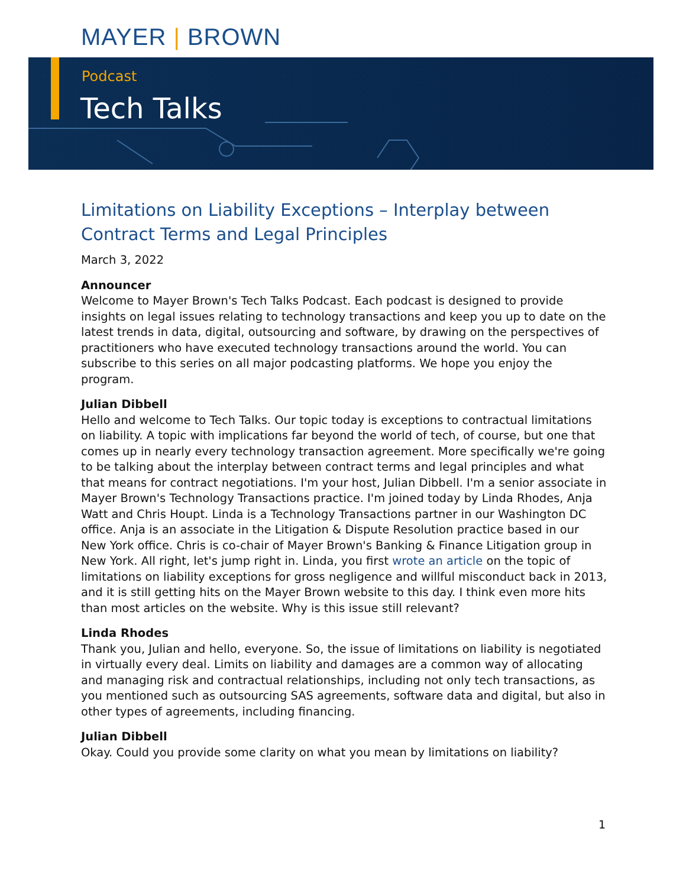MAYER | BROWN
Podcast
Tech Talks
Limitations on Liability Exceptions – Interplay between Contract Terms and Legal Principles
March 3, 2022
Announcer
Welcome to Mayer Brown's Tech Talks Podcast. Each podcast is designed to provide insights on legal issues relating to technology transactions and keep you up to date on the latest trends in data, digital, outsourcing and software, by drawing on the perspectives of practitioners who have executed technology transactions around the world. You can subscribe to this series on all major podcasting platforms. We hope you enjoy the program.
Julian Dibbell
Hello and welcome to Tech Talks. Our topic today is exceptions to contractual limitations on liability. A topic with implications far beyond the world of tech, of course, but one that comes up in nearly every technology transaction agreement. More specifically we're going to be talking about the interplay between contract terms and legal principles and what that means for contract negotiations. I'm your host, Julian Dibbell. I'm a senior associate in Mayer Brown's Technology Transactions practice. I'm joined today by Linda Rhodes, Anja Watt and Chris Houpt. Linda is a Technology Transactions partner in our Washington DC office. Anja is an associate in the Litigation & Dispute Resolution practice based in our New York office. Chris is co-chair of Mayer Brown's Banking & Finance Litigation group in New York. All right, let's jump right in. Linda, you first wrote an article on the topic of limitations on liability exceptions for gross negligence and willful misconduct back in 2013, and it is still getting hits on the Mayer Brown website to this day. I think even more hits than most articles on the website. Why is this issue still relevant?
Linda Rhodes
Thank you, Julian and hello, everyone. So, the issue of limitations on liability is negotiated in virtually every deal. Limits on liability and damages are a common way of allocating and managing risk and contractual relationships, including not only tech transactions, as you mentioned such as outsourcing SAS agreements, software data and digital, but also in other types of agreements, including financing.
Julian Dibbell
Okay. Could you provide some clarity on what you mean by limitations on liability?
1